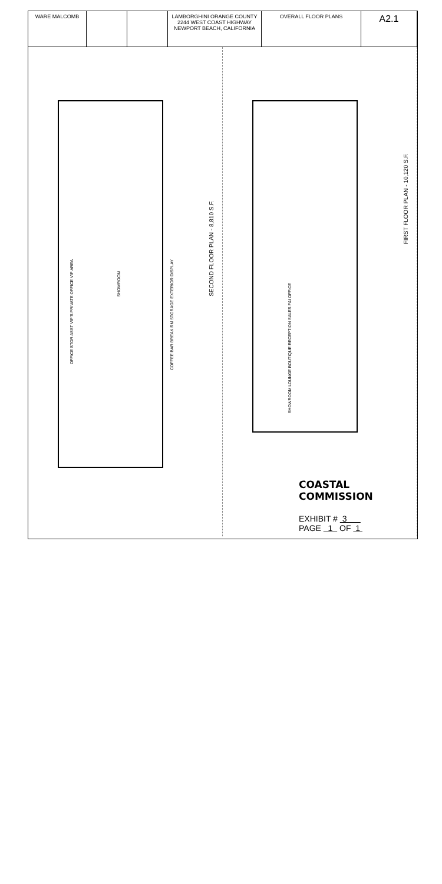WARE MALCOMB LAMBORGHINI ORANGE COUNTY 2244 WEST COAST HIGHWAY NEWPORT BEACH, CALIFORNIA
OVERALL FLOOR PLANS
A2.1
SECOND FLOOR PLAN - 8,810 S.F.
SHOWROOM
OFFICE STOR ASST VIP'S PRIVATE OFFICE VIP AREA
COFFEE BAR BREAK RM STORAGE EXTERIOR DISPLAY
FIRST FLOOR PLAN - 10,120 S.F.
SHOWROOM LOUNGE BOUTIQUE RECEPTION SALES F&I OFFICE
COASTAL COMMISSION
EXHIBIT # 3
PAGE 1 OF 1